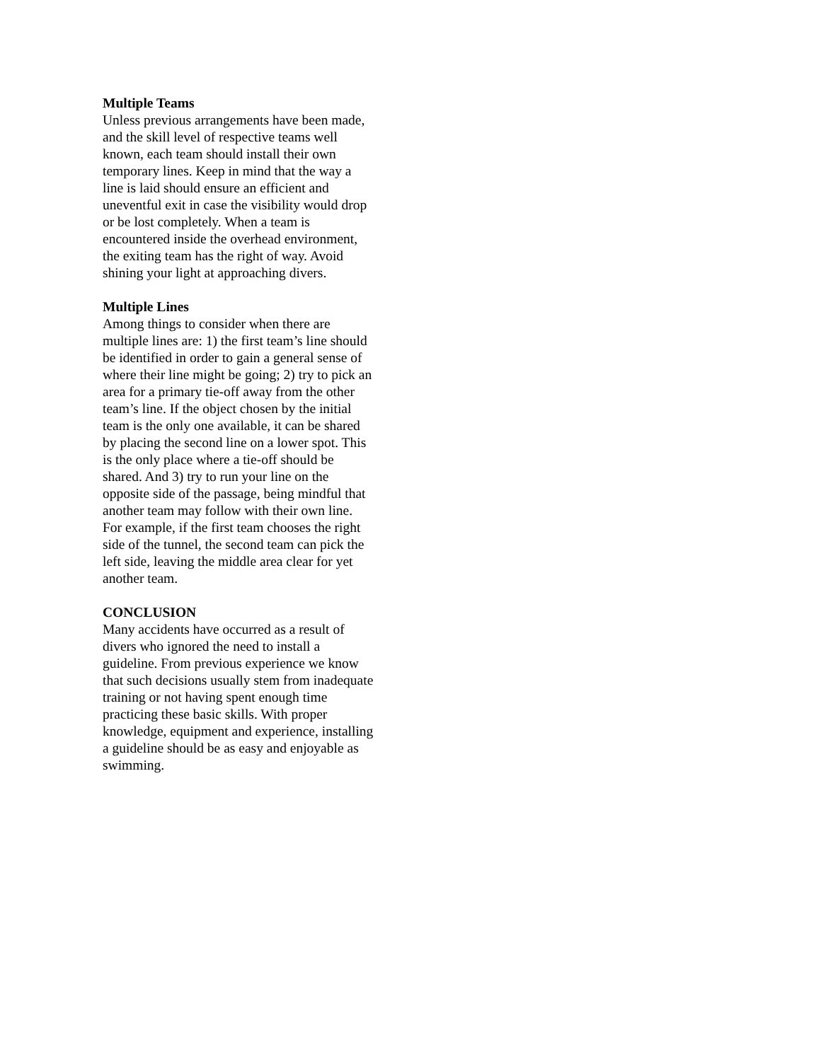Multiple Teams
Unless previous arrangements have been made, and the skill level of respective teams well known, each team should install their own temporary lines. Keep in mind that the way a line is laid should ensure an efficient and uneventful exit in case the visibility would drop or be lost completely. When a team is encountered inside the overhead environment, the exiting team has the right of way. Avoid shining your light at approaching divers.
Multiple Lines
Among things to consider when there are multiple lines are: 1) the first team’s line should be identified in order to gain a general sense of where their line might be going; 2) try to pick an area for a primary tie-off away from the other team’s line. If the object chosen by the initial team is the only one available, it can be shared by placing the second line on a lower spot. This is the only place where a tie-off should be shared. And 3) try to run your line on the opposite side of the passage, being mindful that another team may follow with their own line. For example, if the first team chooses the right side of the tunnel, the second team can pick the left side, leaving the middle area clear for yet another team.
CONCLUSION
Many accidents have occurred as a result of divers who ignored the need to install a guideline. From previous experience we know that such decisions usually stem from inadequate training or not having spent enough time practicing these basic skills. With proper knowledge, equipment and experience, installing a guideline should be as easy and enjoyable as swimming.